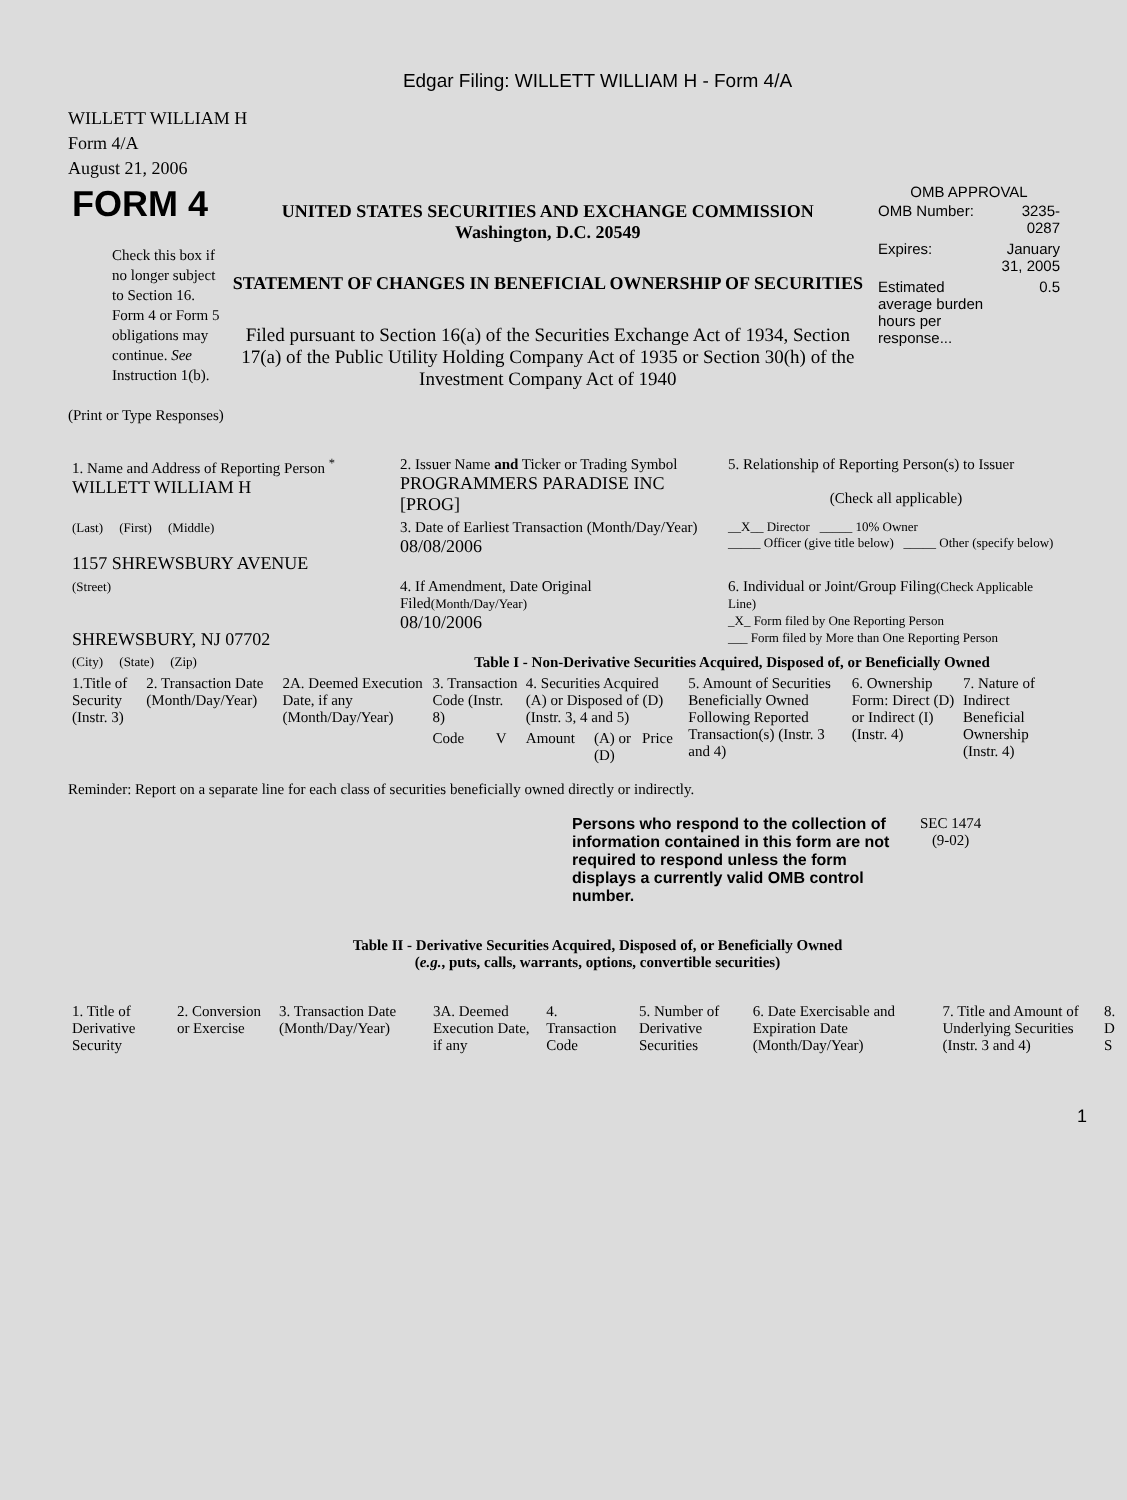Edgar Filing: WILLETT WILLIAM H - Form 4/A
WILLETT WILLIAM H
Form 4/A
August 21, 2006
| FORM 4 Check this box if no longer subject to Section 16. Form 4 or Form 5 obligations may continue. See Instruction 1(b). | UNITED STATES SECURITIES AND EXCHANGE COMMISSION Washington, D.C. 20549 STATEMENT OF CHANGES IN BENEFICIAL OWNERSHIP OF SECURITIES Filed pursuant to Section 16(a) of the Securities Exchange Act of 1934, Section 17(a) of the Public Utility Holding Company Act of 1935 or Section 30(h) of the Investment Company Act of 1940 | OMB APPROVAL / OMB Number: / 3235-0287 / / Expires: / January 31, 2005 / / Estimated average burden hours per response... / 0.5 / |
(Print or Type Responses)
| 1. Name and Address of Reporting Person <sup>*</sup> WILLETT WILLIAM H | 2. Issuer Name and Ticker or Trading Symbol PROGRAMMERS PARADISE INC [PROG] | 5. Relationship of Reporting Person(s) to Issuer (Check all applicable) |
| (Last) (First) (Middle) 1157 SHREWSBURY AVENUE | 3. Date of Earliest Transaction (Month/Day/Year) 08/08/2006 | __X__ Director _____ 10% Owner _____ Officer (give title below) _____ Other (specify below) |
| (Street) SHREWSBURY, NJ 07702 | 4. If Amendment, Date Original Filed (Month/Day/Year) 08/10/2006 | 6. Individual or Joint/Group Filing (Check Applicable Line) _X_ Form filed by One Reporting Person ___ Form filed by More than One Reporting Person |
| (City) (State) (Zip) | Table I - Non-Derivative Securities Acquired, Disposed of, or Beneficially Owned | |
| 1.Title of Security (Instr. 3) | 2. Transaction Date (Month/Day/Year) | 2A. Deemed Execution Date, if any (Month/Day/Year) | 3. Transaction Code (Instr. 8) | | 4. Securities Acquired (A) or Disposed of (D) (Instr. 3, 4 and 5) | | | 5. Amount of Securities Beneficially Owned Following Reported Transaction(s) (Instr. 3 and 4) | 6. Ownership Form: Direct (D) or Indirect (I) (Instr. 4) | 7. Nature of Indirect Beneficial Ownership (Instr. 4) |
| --- | --- | --- | --- | --- | --- | --- | --- | --- | --- | --- |
| | | | Code | V | Amount | (A) or (D) | Price | | | |
Reminder: Report on a separate line for each class of securities beneficially owned directly or indirectly.
| Persons who respond to the collection of information contained in this form are not required to respond unless the form displays a currently valid OMB control number. | SEC 1474 (9-02) |
Table II - Derivative Securities Acquired, Disposed of, or Beneficially Owned
(e.g., puts, calls, warrants, options, convertible securities)
| 1. Title of Derivative Security | 2. Conversion or Exercise | 3. Transaction Date (Month/Day/Year) | 3A. Deemed Execution Date, if any | 4. Transaction Code | 5. Number of Derivative Securities | 6. Date Exercisable and Expiration Date (Month/Day/Year) | 7. Title and Amount of Underlying Securities (Instr. 3 and 4) | 8. D S |
| --- | --- | --- | --- | --- | --- | --- | --- | --- |
1